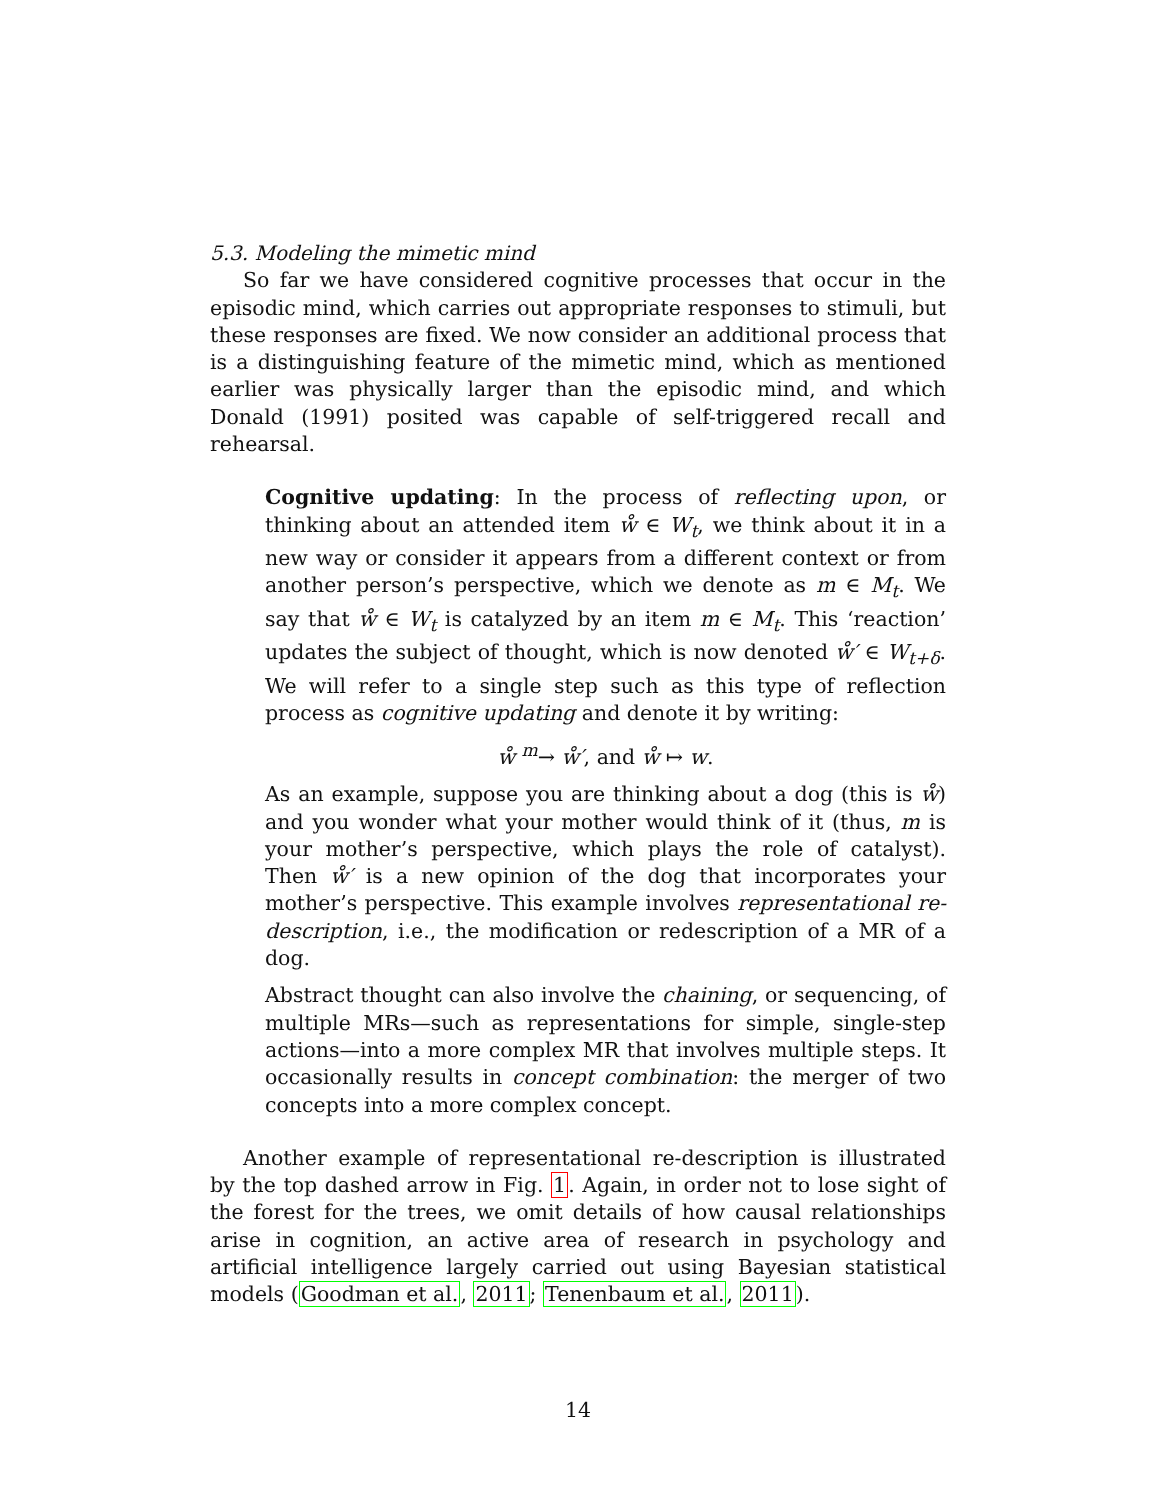5.3. Modeling the mimetic mind
So far we have considered cognitive processes that occur in the episodic mind, which carries out appropriate responses to stimuli, but these responses are fixed. We now consider an additional process that is a distinguishing feature of the mimetic mind, which as mentioned earlier was physically larger than the episodic mind, and which Donald (1991) posited was capable of self-triggered recall and rehearsal.
Cognitive updating: In the process of reflecting upon, or thinking about an attended item ẘ ∈ W<sub>t</sub>, we think about it in a new way or consider it appears from a different context or from another person’s perspective, which we denote as m ∈ M<sub>t</sub>. We say that ẘ ∈ W<sub>t</sub> is catalyzed by an item m ∈ M<sub>t</sub>. This ‘reaction’ updates the subject of thought, which is now denoted ẘ′ ∈ W<sub>t+δ</sub>. We will refer to a single step such as this type of reflection process as cognitive updating and denote it by writing:
ẘ <sup>m</sup>→ ẘ′, and ẘ ↦ w.
As an example, suppose you are thinking about a dog (this is ẘ) and you wonder what your mother would think of it (thus, m is your mother’s perspective, which plays the role of catalyst). Then ẘ′ is a new opinion of the dog that incorporates your mother’s perspective. This example involves representational re-description, i.e., the modification or redescription of a MR of a dog.
Abstract thought can also involve the chaining, or sequencing, of multiple MRs—such as representations for simple, single-step actions—into a more complex MR that involves multiple steps. It occasionally results in concept combination: the merger of two concepts into a more complex concept.
Another example of representational re-description is illustrated by the top dashed arrow in Fig. 1. Again, in order not to lose sight of the forest for the trees, we omit details of how causal relationships arise in cognition, an active area of research in psychology and artificial intelligence largely carried out using Bayesian statistical models (Goodman et al., 2011; Tenenbaum et al., 2011).
14